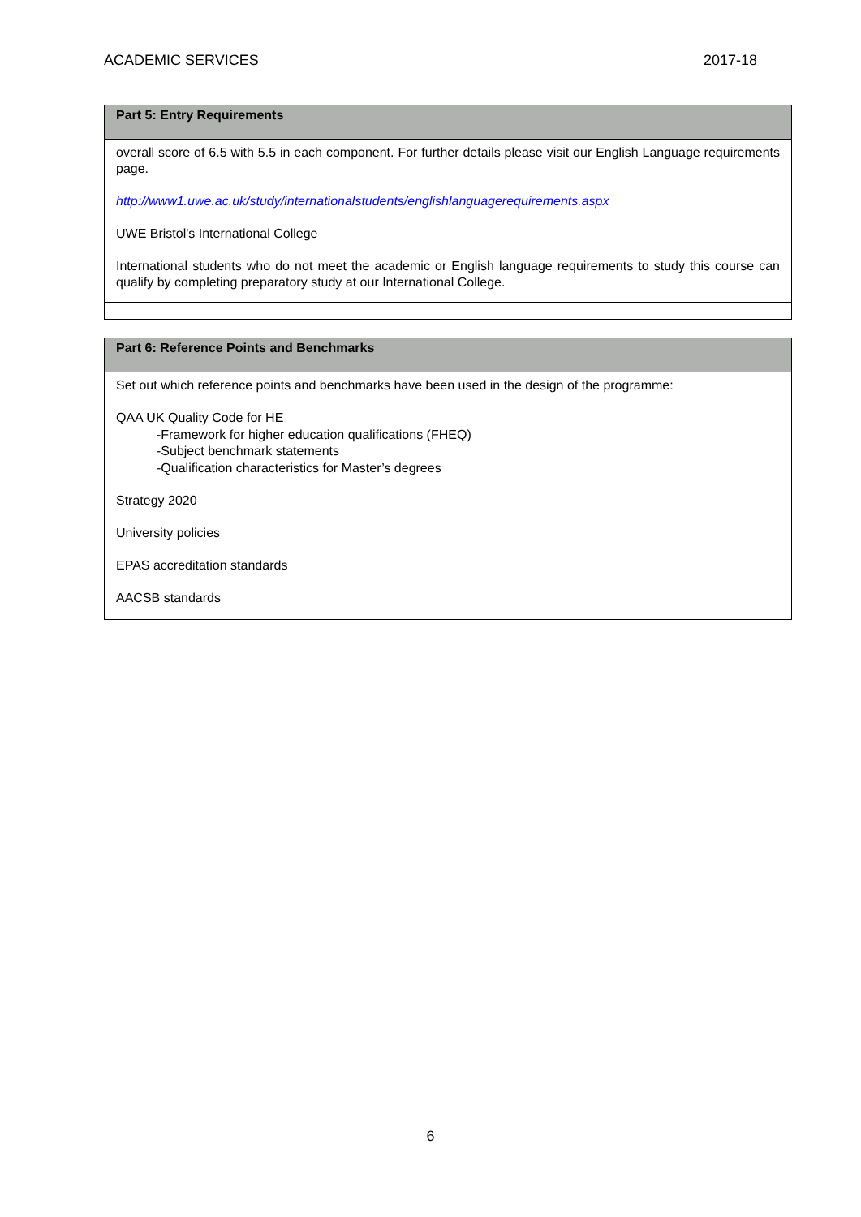ACADEMIC SERVICES 2017-18
| Part 5: Entry Requirements |
| --- |
| overall score of 6.5 with 5.5 in each component. For further details please visit our English Language requirements page. http://www1.uwe.ac.uk/study/internationalstudents/englishlanguagerequirements.aspx UWE Bristol's International College International students who do not meet the academic or English language requirements to study this course can qualify by completing preparatory study at our International College. |
| Part 6: Reference Points and Benchmarks |
| --- |
| Set out which reference points and benchmarks have been used in the design of the programme: QAA UK Quality Code for HE -Framework for higher education qualifications (FHEQ) -Subject benchmark statements -Qualification characteristics for Master’s degrees Strategy 2020 University policies EPAS accreditation standards AACSB standards |
6